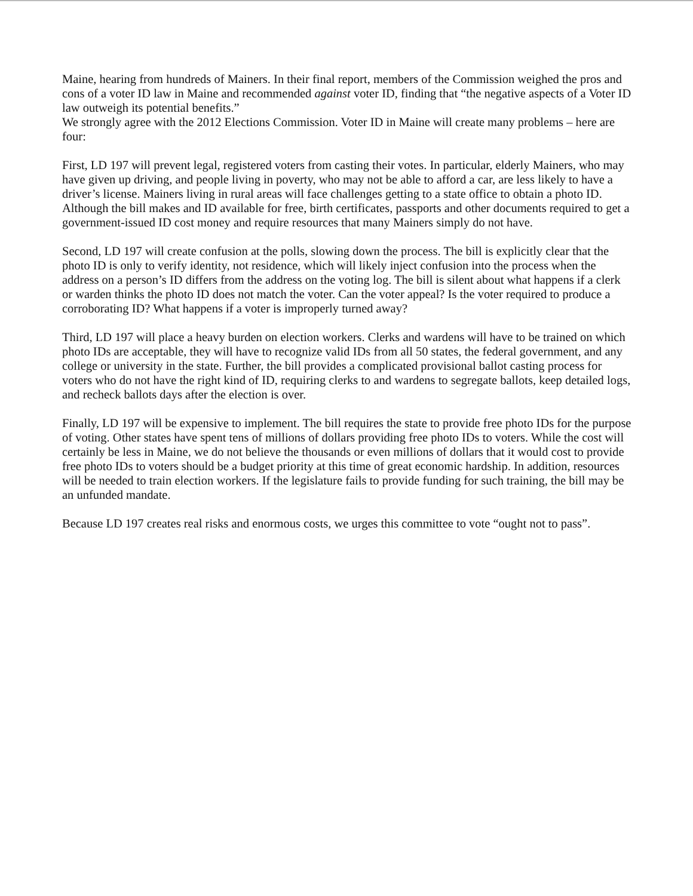Maine, hearing from hundreds of Mainers. In their final report, members of the Commission weighed the pros and cons of a voter ID law in Maine and recommended against voter ID, finding that “the negative aspects of a Voter ID law outweigh its potential benefits.”
We strongly agree with the 2012 Elections Commission. Voter ID in Maine will create many problems – here are four:
First, LD 197 will prevent legal, registered voters from casting their votes. In particular, elderly Mainers, who may have given up driving, and people living in poverty, who may not be able to afford a car, are less likely to have a driver’s license. Mainers living in rural areas will face challenges getting to a state office to obtain a photo ID. Although the bill makes and ID available for free, birth certificates, passports and other documents required to get a government-issued ID cost money and require resources that many Mainers simply do not have.
Second, LD 197 will create confusion at the polls, slowing down the process. The bill is explicitly clear that the photo ID is only to verify identity, not residence, which will likely inject confusion into the process when the address on a person’s ID differs from the address on the voting log. The bill is silent about what happens if a clerk or warden thinks the photo ID does not match the voter. Can the voter appeal? Is the voter required to produce a corroborating ID? What happens if a voter is improperly turned away?
Third, LD 197 will place a heavy burden on election workers. Clerks and wardens will have to be trained on which photo IDs are acceptable, they will have to recognize valid IDs from all 50 states, the federal government, and any college or university in the state. Further, the bill provides a complicated provisional ballot casting process for voters who do not have the right kind of ID, requiring clerks to and wardens to segregate ballots, keep detailed logs, and recheck ballots days after the election is over.
Finally, LD 197 will be expensive to implement. The bill requires the state to provide free photo IDs for the purpose of voting. Other states have spent tens of millions of dollars providing free photo IDs to voters. While the cost will certainly be less in Maine, we do not believe the thousands or even millions of dollars that it would cost to provide free photo IDs to voters should be a budget priority at this time of great economic hardship. In addition, resources will be needed to train election workers. If the legislature fails to provide funding for such training, the bill may be an unfunded mandate.
Because LD 197 creates real risks and enormous costs, we urges this committee to vote “ought not to pass”.